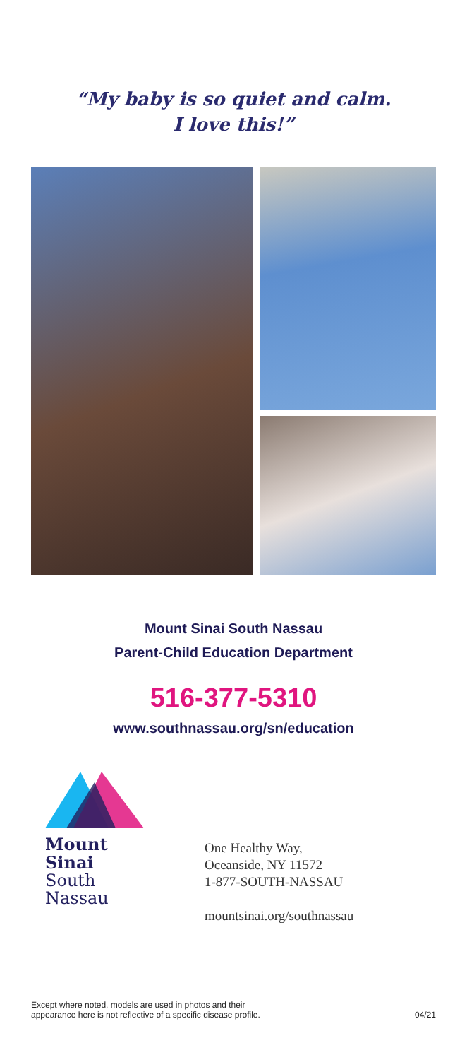“My baby is so quiet and calm.
I love this!”
Mount Sinai South Nassau
Parent-Child Education Department
516-377-5310
www.southnassau.org/sn/education
Mount
Sinai
South
Nassau
One Healthy Way,
Oceanside, NY 11572
1-877-SOUTH-NASSAU
mountsinai.org/southnassau
Except where noted, models are used in photos and their
appearance here is not reflective of a specific disease profile.
04/21